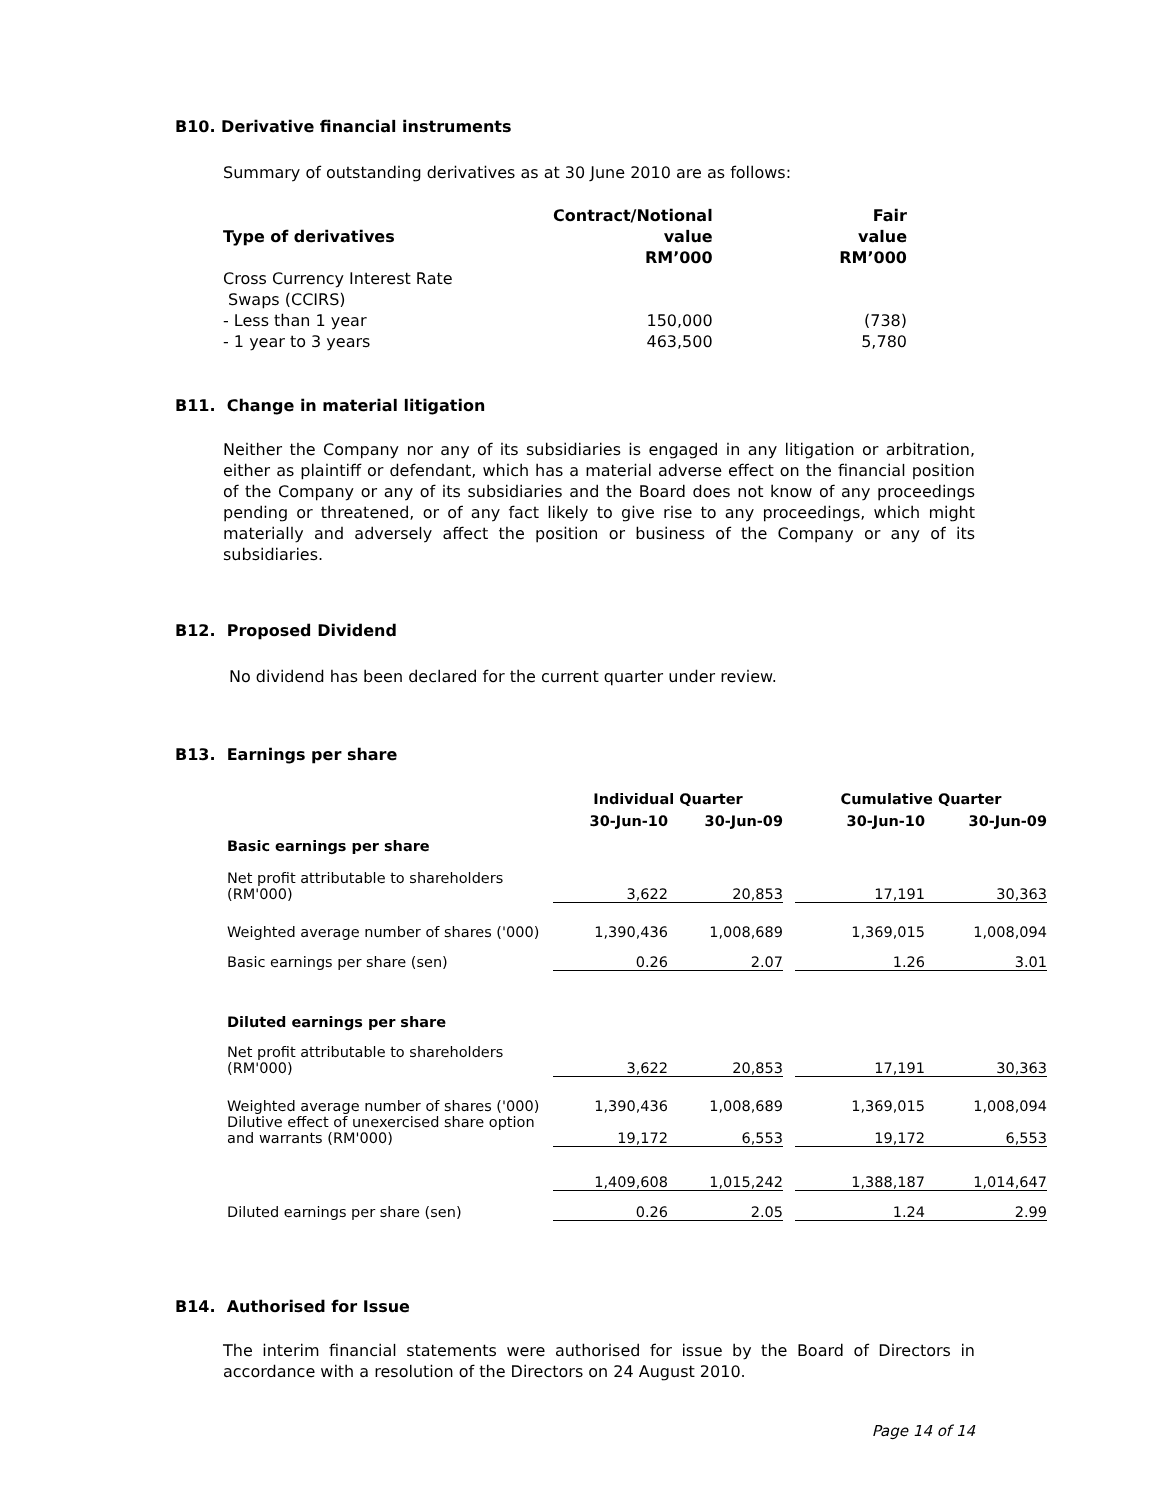B10. Derivative financial instruments
Summary of outstanding derivatives as at 30 June 2010 are as follows:
| Type of derivatives | Contract/Notional value RM’000 | Fair value RM’000 |
| --- | --- | --- |
| Cross Currency Interest Rate Swaps (CCIRS) | | |
| - Less than 1 year | 150,000 | (738) |
| - 1 year to 3 years | 463,500 | 5,780 |
B11. Change in material litigation
Neither the Company nor any of its subsidiaries is engaged in any litigation or arbitration, either as plaintiff or defendant, which has a material adverse effect on the financial position of the Company or any of its subsidiaries and the Board does not know of any proceedings pending or threatened, or of any fact likely to give rise to any proceedings, which might materially and adversely affect the position or business of the Company or any of its subsidiaries.
B12. Proposed Dividend
No dividend has been declared for the current quarter under review.
B13. Earnings per share
| | Individual Quarter | | | Cumulative Quarter | |
| | 30-Jun-10 | 30-Jun-09 | | 30-Jun-10 | 30-Jun-09 |
| Basic earnings per share | | | | | |
| Net profit attributable to shareholders (RM'000) | 3,622 | 20,853 | | 17,191 | 30,363 |
| Weighted average number of shares ('000) | 1,390,436 | 1,008,689 | | 1,369,015 | 1,008,094 |
| Basic earnings per share (sen) | 0.26 | 2.07 | | 1.26 | 3.01 |
| Diluted earnings per share | | | | | |
| Net profit attributable to shareholders (RM'000) | 3,622 | 20,853 | | 17,191 | 30,363 |
| Weighted average number of shares ('000) | 1,390,436 | 1,008,689 | | 1,369,015 | 1,008,094 |
| Dilutive effect of unexercised share option and warrants (RM'000) | 19,172 | 6,553 | | 19,172 | 6,553 |
| | 1,409,608 | 1,015,242 | | 1,388,187 | 1,014,647 |
| Diluted earnings per share (sen) | 0.26 | 2.05 | | 1.24 | 2.99 |
B14. Authorised for Issue
The interim financial statements were authorised for issue by the Board of Directors in accordance with a resolution of the Directors on 24 August 2010.
Page 14 of 14